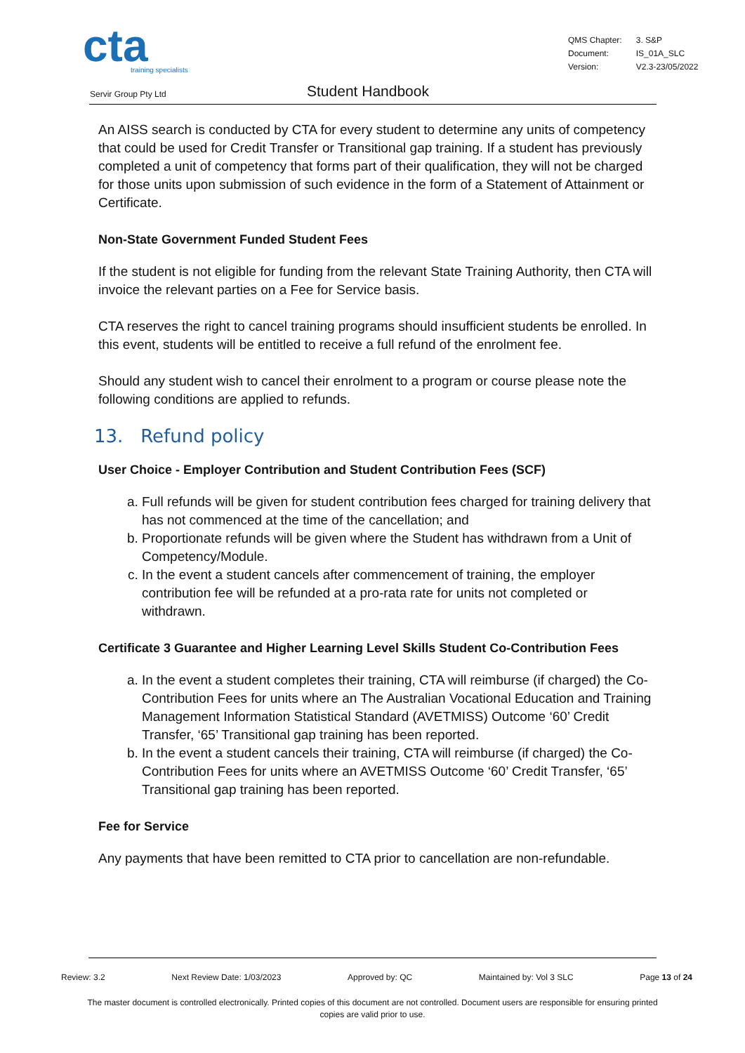cta
training specialists
| QMS Chapter: | 3. S&P |
| Document: | IS_01A_SLC |
| Version: | V2.3-23/05/2022 |
Servir Group Pty Ltd Student Handbook
An AISS search is conducted by CTA for every student to determine any units of competency that could be used for Credit Transfer or Transitional gap training. If a student has previously completed a unit of competency that forms part of their qualification, they will not be charged for those units upon submission of such evidence in the form of a Statement of Attainment or Certificate.
Non-State Government Funded Student Fees
If the student is not eligible for funding from the relevant State Training Authority, then CTA will invoice the relevant parties on a Fee for Service basis.
CTA reserves the right to cancel training programs should insufficient students be enrolled. In this event, students will be entitled to receive a full refund of the enrolment fee.
Should any student wish to cancel their enrolment to a program or course please note the following conditions are applied to refunds.
13. Refund policy
User Choice - Employer Contribution and Student Contribution Fees (SCF)
a. Full refunds will be given for student contribution fees charged for training delivery that has not commenced at the time of the cancellation; and
b. Proportionate refunds will be given where the Student has withdrawn from a Unit of Competency/Module.
c. In the event a student cancels after commencement of training, the employer contribution fee will be refunded at a pro-rata rate for units not completed or withdrawn.
Certificate 3 Guarantee and Higher Learning Level Skills Student Co-Contribution Fees
a. In the event a student completes their training, CTA will reimburse (if charged) the Co-Contribution Fees for units where an The Australian Vocational Education and Training Management Information Statistical Standard (AVETMISS) Outcome ‘60’ Credit Transfer, ‘65’ Transitional gap training has been reported.
b. In the event a student cancels their training, CTA will reimburse (if charged) the Co-Contribution Fees for units where an AVETMISS Outcome ‘60’ Credit Transfer, ‘65’ Transitional gap training has been reported.
Fee for Service
Any payments that have been remitted to CTA prior to cancellation are non-refundable.
Review: 3.2 Next Review Date: 1/03/2023 Approved by: QC Maintained by: Vol 3 SLC Page 13 of 24
The master document is controlled electronically. Printed copies of this document are not controlled. Document users are responsible for ensuring printed copies are valid prior to use.